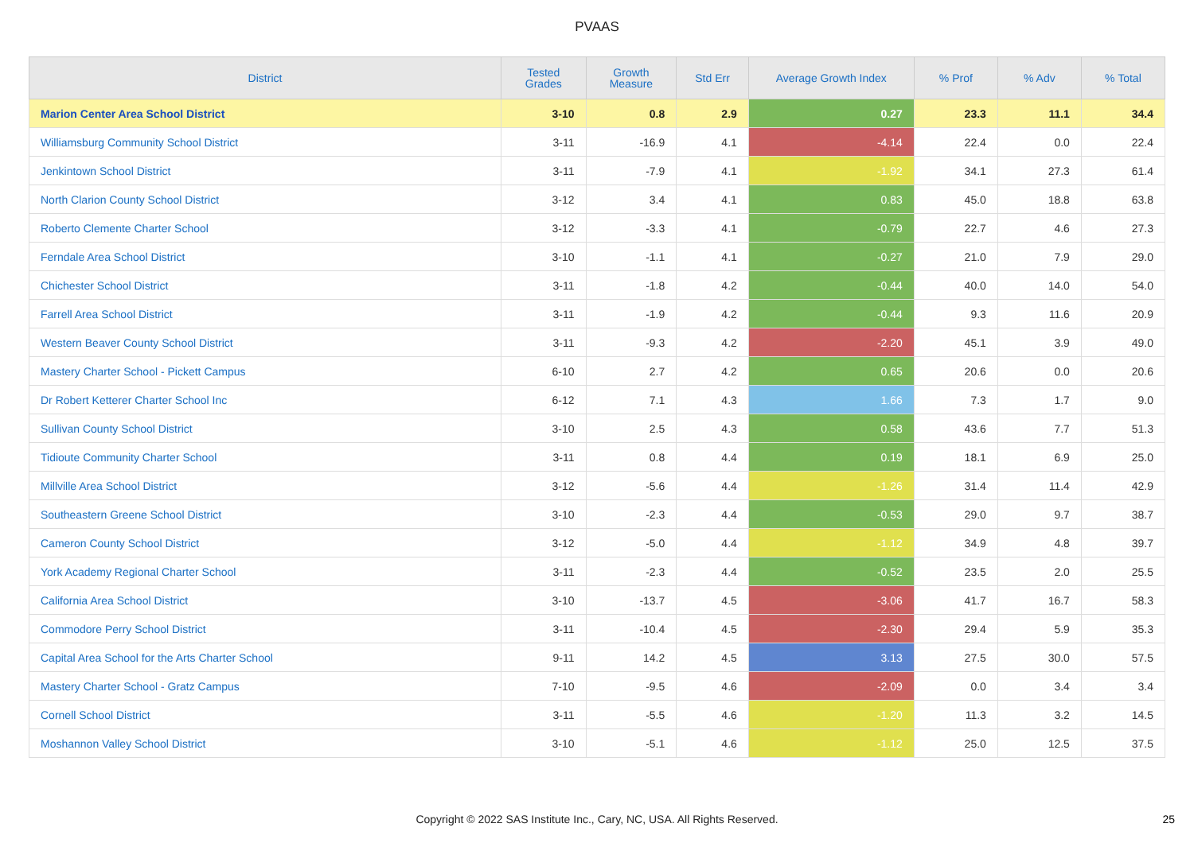PVAAS
| District | Tested Grades | Growth Measure | Std Err | Average Growth Index | % Prof | % Adv | % Total |
| --- | --- | --- | --- | --- | --- | --- | --- |
| Marion Center Area School District | 3-10 | 0.8 | 2.9 | 0.27 | 23.3 | 11.1 | 34.4 |
| Williamsburg Community School District | 3-11 | -16.9 | 4.1 | -4.14 | 22.4 | 0.0 | 22.4 |
| Jenkintown School District | 3-11 | -7.9 | 4.1 | -1.92 | 34.1 | 27.3 | 61.4 |
| North Clarion County School District | 3-12 | 3.4 | 4.1 | 0.83 | 45.0 | 18.8 | 63.8 |
| Roberto Clemente Charter School | 3-12 | -3.3 | 4.1 | -0.79 | 22.7 | 4.6 | 27.3 |
| Ferndale Area School District | 3-10 | -1.1 | 4.1 | -0.27 | 21.0 | 7.9 | 29.0 |
| Chichester School District | 3-11 | -1.8 | 4.2 | -0.44 | 40.0 | 14.0 | 54.0 |
| Farrell Area School District | 3-11 | -1.9 | 4.2 | -0.44 | 9.3 | 11.6 | 20.9 |
| Western Beaver County School District | 3-11 | -9.3 | 4.2 | -2.20 | 45.1 | 3.9 | 49.0 |
| Mastery Charter School - Pickett Campus | 6-10 | 2.7 | 4.2 | 0.65 | 20.6 | 0.0 | 20.6 |
| Dr Robert Ketterer Charter School Inc | 6-12 | 7.1 | 4.3 | 1.66 | 7.3 | 1.7 | 9.0 |
| Sullivan County School District | 3-10 | 2.5 | 4.3 | 0.58 | 43.6 | 7.7 | 51.3 |
| Tidioute Community Charter School | 3-11 | 0.8 | 4.4 | 0.19 | 18.1 | 6.9 | 25.0 |
| Millville Area School District | 3-12 | -5.6 | 4.4 | -1.26 | 31.4 | 11.4 | 42.9 |
| Southeastern Greene School District | 3-10 | -2.3 | 4.4 | -0.53 | 29.0 | 9.7 | 38.7 |
| Cameron County School District | 3-12 | -5.0 | 4.4 | -1.12 | 34.9 | 4.8 | 39.7 |
| York Academy Regional Charter School | 3-11 | -2.3 | 4.4 | -0.52 | 23.5 | 2.0 | 25.5 |
| California Area School District | 3-10 | -13.7 | 4.5 | -3.06 | 41.7 | 16.7 | 58.3 |
| Commodore Perry School District | 3-11 | -10.4 | 4.5 | -2.30 | 29.4 | 5.9 | 35.3 |
| Capital Area School for the Arts Charter School | 9-11 | 14.2 | 4.5 | 3.13 | 27.5 | 30.0 | 57.5 |
| Mastery Charter School - Gratz Campus | 7-10 | -9.5 | 4.6 | -2.09 | 0.0 | 3.4 | 3.4 |
| Cornell School District | 3-11 | -5.5 | 4.6 | -1.20 | 11.3 | 3.2 | 14.5 |
| Moshannon Valley School District | 3-10 | -5.1 | 4.6 | -1.12 | 25.0 | 12.5 | 37.5 |
Copyright © 2022 SAS Institute Inc., Cary, NC, USA. All Rights Reserved. 25